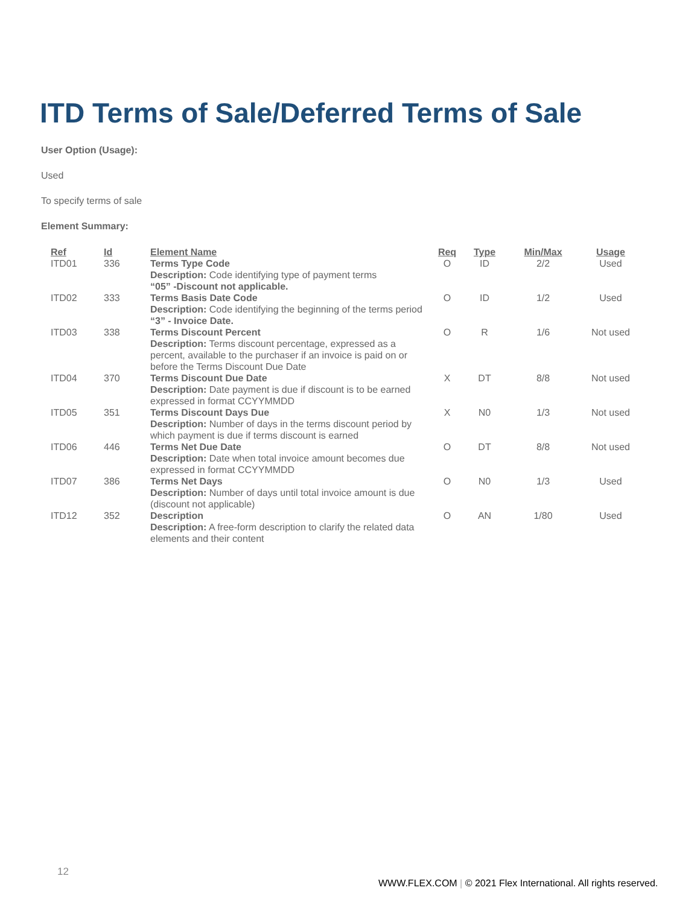ITD Terms of Sale/Deferred Terms of Sale
User Option (Usage):
Used
To specify terms of sale
Element Summary:
| Ref | Id | Element Name | Req | Type | Min/Max | Usage |
| --- | --- | --- | --- | --- | --- | --- |
| ITD01 | 336 | Terms Type Code Description: Code identifying type of payment terms “05” -Discount not applicable. | O | ID | 2/2 | Used |
| ITD02 | 333 | Terms Basis Date Code Description: Code identifying the beginning of the terms period “3” - Invoice Date. | O | ID | 1/2 | Used |
| ITD03 | 338 | Terms Discount Percent Description: Terms discount percentage, expressed as a percent, available to the purchaser if an invoice is paid on or before the Terms Discount Due Date | O | R | 1/6 | Not used |
| ITD04 | 370 | Terms Discount Due Date Description: Date payment is due if discount is to be earned expressed in format CCYYMMDD | X | DT | 8/8 | Not used |
| ITD05 | 351 | Terms Discount Days Due Description: Number of days in the terms discount period by which payment is due if terms discount is earned | X | N0 | 1/3 | Not used |
| ITD06 | 446 | Terms Net Due Date Description: Date when total invoice amount becomes due expressed in format CCYYMMDD | O | DT | 8/8 | Not used |
| ITD07 | 386 | Terms Net Days Description: Number of days until total invoice amount is due (discount not applicable) | O | N0 | 1/3 | Used |
| ITD12 | 352 | Description Description: A free-form description to clarify the related data elements and their content | O | AN | 1/80 | Used |
12
WWW.FLEX.COM | © 2021 Flex International. All rights reserved.